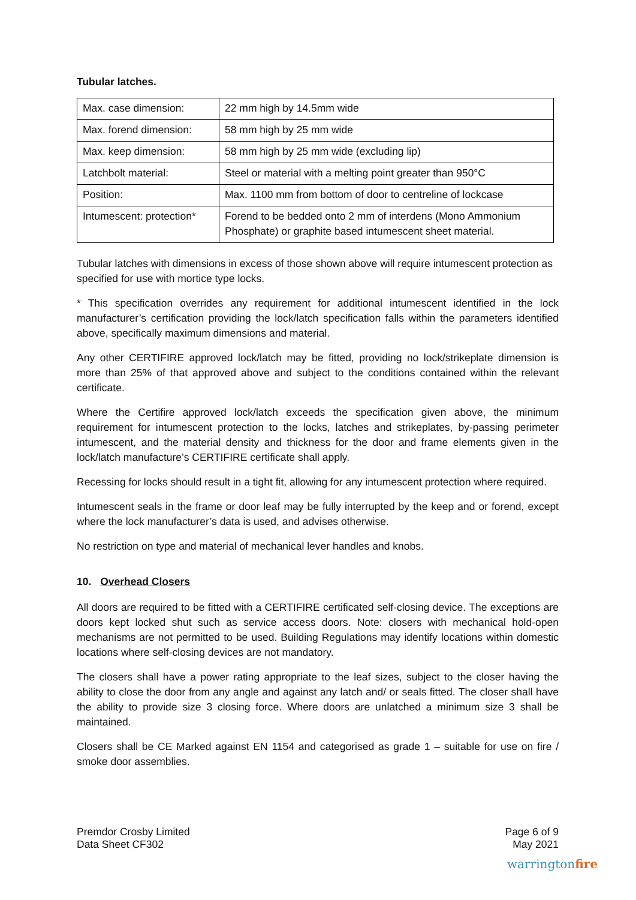Tubular latches.
| Max. case dimension: | 22 mm high by 14.5mm wide |
| Max. forend dimension: | 58 mm high by 25 mm wide |
| Max. keep dimension: | 58 mm high by 25 mm wide (excluding lip) |
| Latchbolt material: | Steel or material with a melting point greater than 950°C |
| Position: | Max. 1100 mm from bottom of door to centreline of lockcase |
| Intumescent: protection* | Forend to be bedded onto 2 mm of interdens (Mono Ammonium Phosphate) or graphite based intumescent sheet material. |
Tubular latches with dimensions in excess of those shown above will require intumescent protection as specified for use with mortice type locks.
* This specification overrides any requirement for additional intumescent identified in the lock manufacturer’s certification providing the lock/latch specification falls within the parameters identified above, specifically maximum dimensions and material.
Any other CERTIFIRE approved lock/latch may be fitted, providing no lock/strikeplate dimension is more than 25% of that approved above and subject to the conditions contained within the relevant certificate.
Where the Certifire approved lock/latch exceeds the specification given above, the minimum requirement for intumescent protection to the locks, latches and strikeplates, by-passing perimeter intumescent, and the material density and thickness for the door and frame elements given in the lock/latch manufacture’s CERTIFIRE certificate shall apply.
Recessing for locks should result in a tight fit, allowing for any intumescent protection where required.
Intumescent seals in the frame or door leaf may be fully interrupted by the keep and or forend, except where the lock manufacturer’s data is used, and advises otherwise.
No restriction on type and material of mechanical lever handles and knobs.
10. Overhead Closers
All doors are required to be fitted with a CERTIFIRE certificated self-closing device. The exceptions are doors kept locked shut such as service access doors. Note: closers with mechanical hold-open mechanisms are not permitted to be used. Building Regulations may identify locations within domestic locations where self-closing devices are not mandatory.
The closers shall have a power rating appropriate to the leaf sizes, subject to the closer having the ability to close the door from any angle and against any latch and/ or seals fitted. The closer shall have the ability to provide size 3 closing force. Where doors are unlatched a minimum size 3 shall be maintained.
Closers shall be CE Marked against EN 1154 and categorised as grade 1 – suitable for use on fire / smoke door assemblies.
Premdor Crosby Limited
Data Sheet CF302
Page 6 of 9
May 2021
warringtonfire